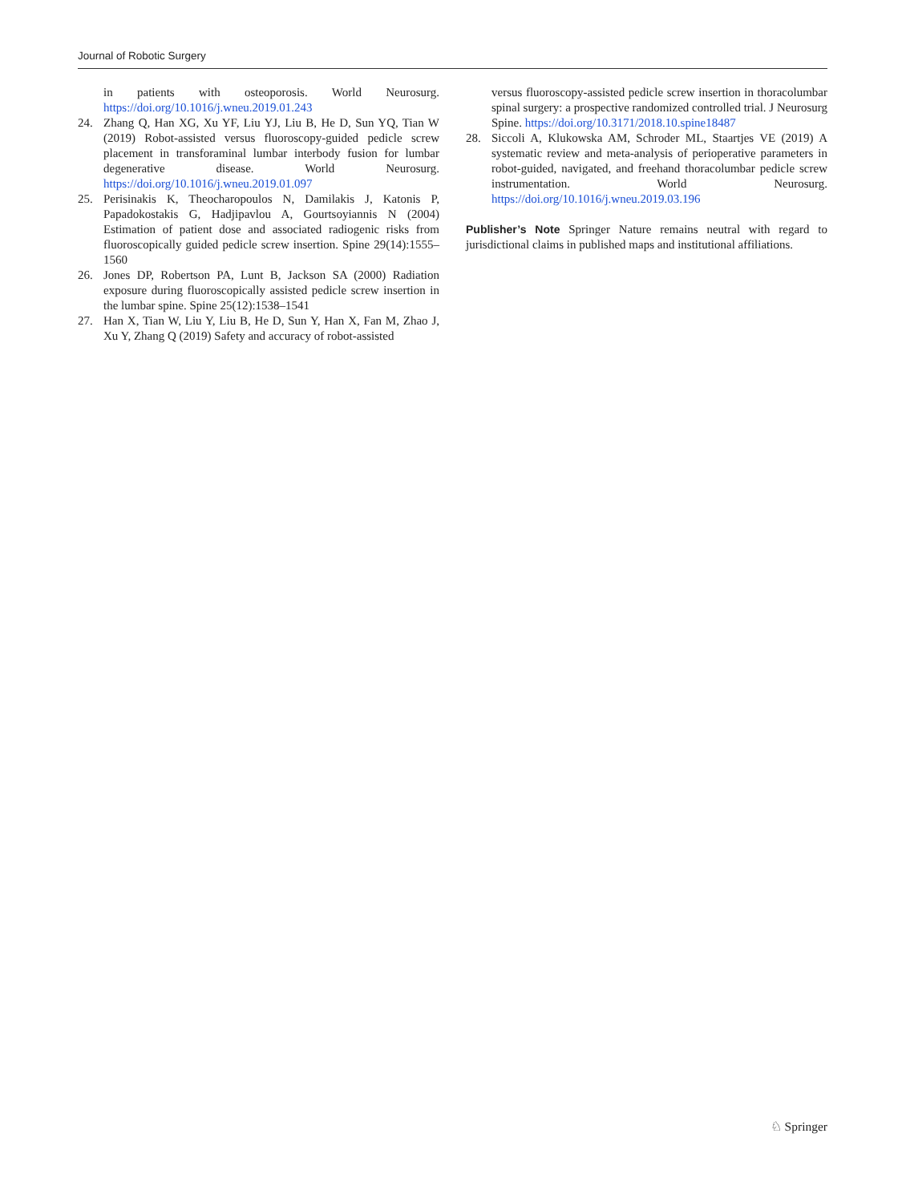Journal of Robotic Surgery
in patients with osteoporosis. World Neurosurg. https://doi.org/10.1016/j.wneu.2019.01.243
24. Zhang Q, Han XG, Xu YF, Liu YJ, Liu B, He D, Sun YQ, Tian W (2019) Robot-assisted versus fluoroscopy-guided pedicle screw placement in transforaminal lumbar interbody fusion for lumbar degenerative disease. World Neurosurg. https://doi.org/10.1016/j.wneu.2019.01.097
25. Perisinakis K, Theocharopoulos N, Damilakis J, Katonis P, Papadokostakis G, Hadjipavlou A, Gourtsoyiannis N (2004) Estimation of patient dose and associated radiogenic risks from fluoroscopically guided pedicle screw insertion. Spine 29(14):1555–1560
26. Jones DP, Robertson PA, Lunt B, Jackson SA (2000) Radiation exposure during fluoroscopically assisted pedicle screw insertion in the lumbar spine. Spine 25(12):1538–1541
27. Han X, Tian W, Liu Y, Liu B, He D, Sun Y, Han X, Fan M, Zhao J, Xu Y, Zhang Q (2019) Safety and accuracy of robot-assisted
versus fluoroscopy-assisted pedicle screw insertion in thoracolumbar spinal surgery: a prospective randomized controlled trial. J Neurosurg Spine. https://doi.org/10.3171/2018.10.spine18487
28. Siccoli A, Klukowska AM, Schroder ML, Staartjes VE (2019) A systematic review and meta-analysis of perioperative parameters in robot-guided, navigated, and freehand thoracolumbar pedicle screw instrumentation. World Neurosurg. https://doi.org/10.1016/j.wneu.2019.03.196
Publisher’s Note Springer Nature remains neutral with regard to jurisdictional claims in published maps and institutional affiliations.
♘ Springer